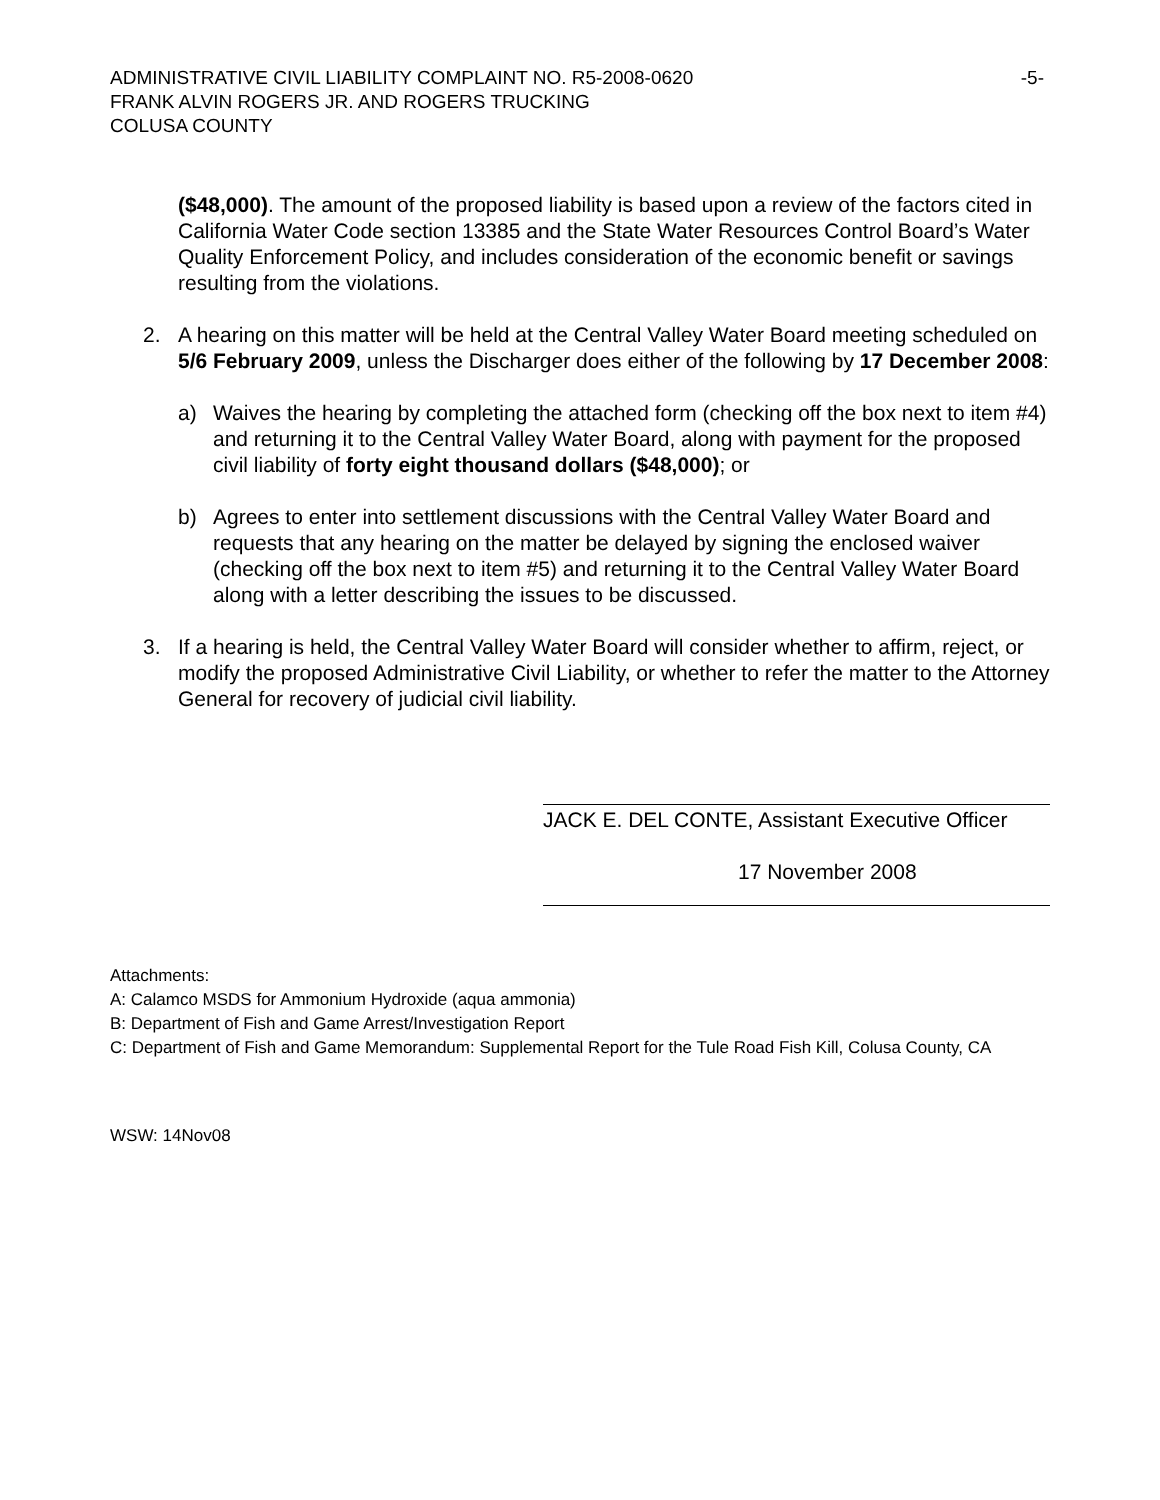ADMINISTRATIVE CIVIL LIABILITY COMPLAINT NO. R5-2008-0620
FRANK ALVIN ROGERS JR. AND ROGERS TRUCKING
COLUSA COUNTY
-5-
($48,000). The amount of the proposed liability is based upon a review of the factors cited in California Water Code section 13385 and the State Water Resources Control Board’s Water Quality Enforcement Policy, and includes consideration of the economic benefit or savings resulting from the violations.
2. A hearing on this matter will be held at the Central Valley Water Board meeting scheduled on 5/6 February 2009, unless the Discharger does either of the following by 17 December 2008:
a) Waives the hearing by completing the attached form (checking off the box next to item #4) and returning it to the Central Valley Water Board, along with payment for the proposed civil liability of forty eight thousand dollars ($48,000); or
b) Agrees to enter into settlement discussions with the Central Valley Water Board and requests that any hearing on the matter be delayed by signing the enclosed waiver (checking off the box next to item #5) and returning it to the Central Valley Water Board along with a letter describing the issues to be discussed.
3. If a hearing is held, the Central Valley Water Board will consider whether to affirm, reject, or modify the proposed Administrative Civil Liability, or whether to refer the matter to the Attorney General for recovery of judicial civil liability.
JACK E. DEL CONTE, Assistant Executive Officer
17 November 2008
Attachments:
A: Calamco MSDS for Ammonium Hydroxide (aqua ammonia)
B: Department of Fish and Game Arrest/Investigation Report
C: Department of Fish and Game Memorandum: Supplemental Report for the Tule Road Fish Kill, Colusa County, CA
WSW: 14Nov08